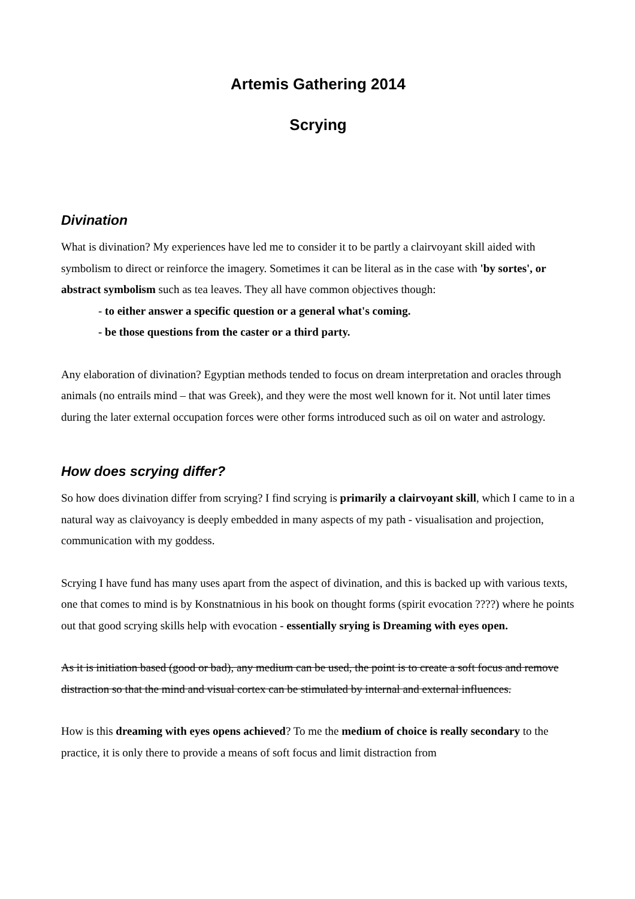Artemis Gathering 2014
Scrying
Divination
What is divination? My experiences have led me to consider it to be partly a clairvoyant skill aided with symbolism to direct or reinforce the imagery. Sometimes it can be literal as in the case with 'by sortes', or abstract symbolism such as tea leaves. They all have common objectives though:
- to either answer a specific question or a general what's coming.
- be those questions from the caster or a third party.
Any elaboration of divination? Egyptian methods tended to focus on dream interpretation and oracles through animals (no entrails mind – that was Greek), and they were the most well known for it. Not until later times during the later external occupation forces were other forms introduced such as oil on water and astrology.
How does scrying differ?
So how does divination differ from scrying? I find scrying is primarily a clairvoyant skill, which I came to in a natural way as claivoyancy is deeply embedded in many aspects of my path - visualisation and projection, communication with my goddess.
Scrying I have fund has many uses apart from the aspect of divination, and this is backed up with various texts, one that comes to mind is by Konstnatnious in his book on thought forms (spirit evocation ????) where he points out that good scrying skills help with evocation - essentially srying is Dreaming with eyes open.
As it is initiation based (good or bad), any medium can be used, the point is to create a soft focus and remove distraction so that the mind and visual cortex can be stimulated by internal and external influences.
How is this dreaming with eyes opens achieved? To me the medium of choice is really secondary to the practice, it is only there to provide a means of soft focus and limit distraction from